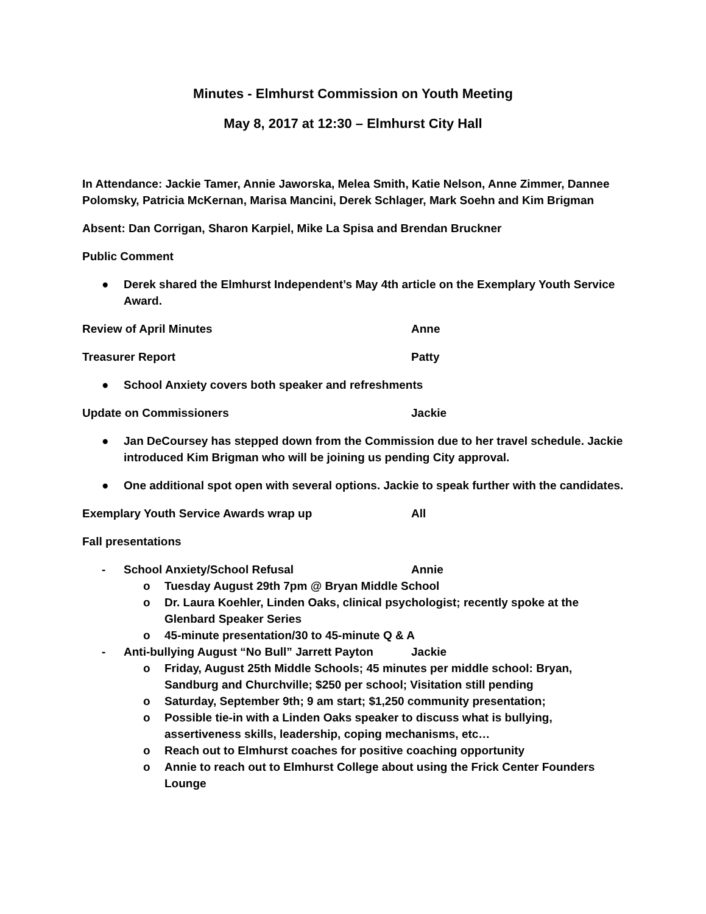Minutes - Elmhurst Commission on Youth Meeting
May 8, 2017 at 12:30 – Elmhurst City Hall
In Attendance: Jackie Tamer, Annie Jaworska, Melea Smith, Katie Nelson, Anne Zimmer, Dannee Polomsky, Patricia McKernan, Marisa Mancini, Derek Schlager, Mark Soehn and Kim Brigman
Absent: Dan Corrigan, Sharon Karpiel, Mike La Spisa and Brendan Bruckner
Public Comment
● Derek shared the Elmhurst Independent’s May 4th article on the Exemplary Youth Service Award.
Review of April Minutes Anne
Treasurer Report Patty
● School Anxiety covers both speaker and refreshments
Update on Commissioners Jackie
● Jan DeCoursey has stepped down from the Commission due to her travel schedule. Jackie introduced Kim Brigman who will be joining us pending City approval.
● One additional spot open with several options. Jackie to speak further with the candidates.
Exemplary Youth Service Awards wrap up All
Fall presentations
- School Anxiety/School Refusal Annie
o Tuesday August 29th 7pm @ Bryan Middle School
o Dr. Laura Koehler, Linden Oaks, clinical psychologist; recently spoke at the Glenbard Speaker Series
o 45-minute presentation/30 to 45-minute Q & A
- Anti-bullying August “No Bull” Jarrett Payton Jackie
o Friday, August 25th Middle Schools; 45 minutes per middle school: Bryan, Sandburg and Churchville; $250 per school; Visitation still pending
o Saturday, September 9th; 9 am start; $1,250 community presentation;
o Possible tie-in with a Linden Oaks speaker to discuss what is bullying, assertiveness skills, leadership, coping mechanisms, etc…
o Reach out to Elmhurst coaches for positive coaching opportunity
o Annie to reach out to Elmhurst College about using the Frick Center Founders Lounge